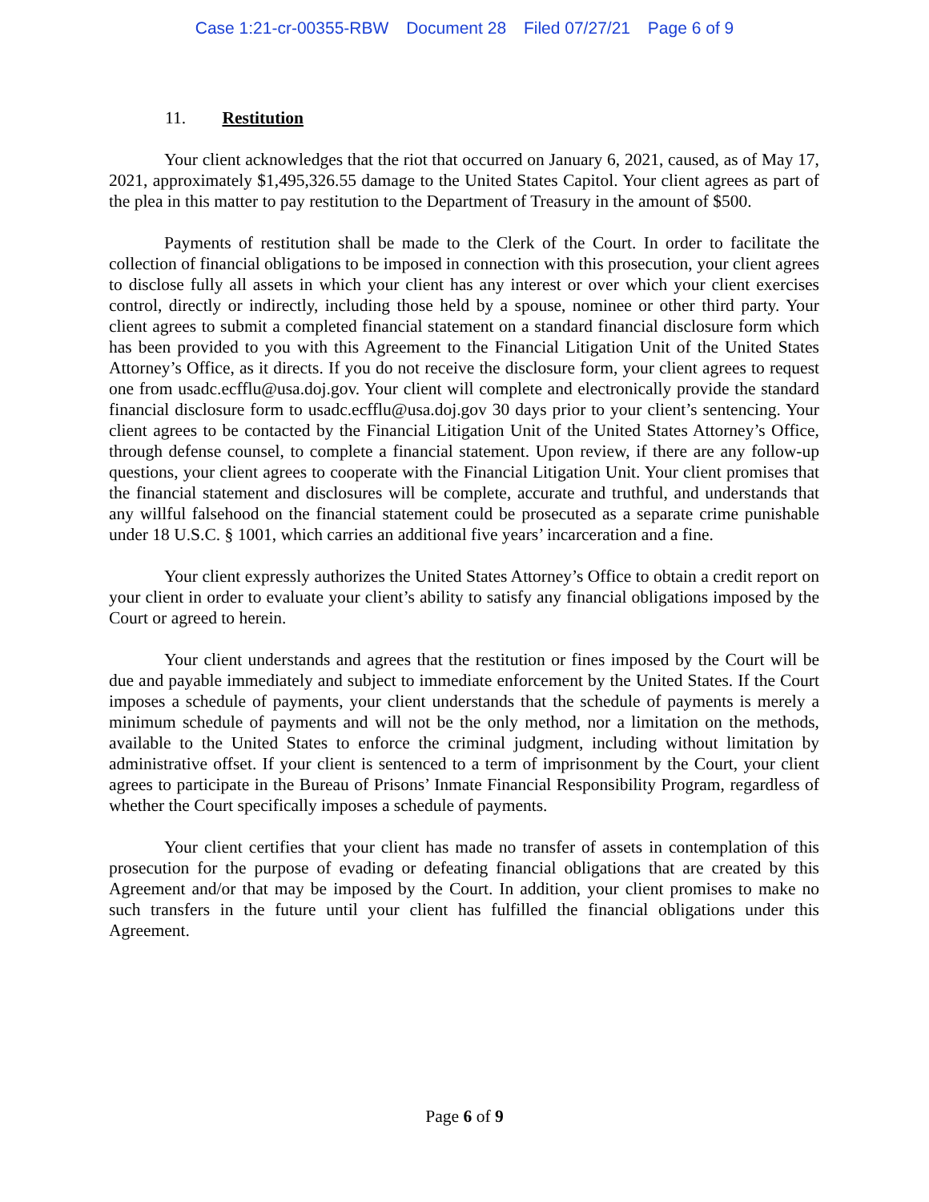Case 1:21-cr-00355-RBW Document 28 Filed 07/27/21 Page 6 of 9
11. Restitution
Your client acknowledges that the riot that occurred on January 6, 2021, caused, as of May 17, 2021, approximately $1,495,326.55 damage to the United States Capitol. Your client agrees as part of the plea in this matter to pay restitution to the Department of Treasury in the amount of $500.
Payments of restitution shall be made to the Clerk of the Court. In order to facilitate the collection of financial obligations to be imposed in connection with this prosecution, your client agrees to disclose fully all assets in which your client has any interest or over which your client exercises control, directly or indirectly, including those held by a spouse, nominee or other third party. Your client agrees to submit a completed financial statement on a standard financial disclosure form which has been provided to you with this Agreement to the Financial Litigation Unit of the United States Attorney’s Office, as it directs. If you do not receive the disclosure form, your client agrees to request one from usadc.ecfflu@usa.doj.gov. Your client will complete and electronically provide the standard financial disclosure form to usadc.ecfflu@usa.doj.gov 30 days prior to your client’s sentencing. Your client agrees to be contacted by the Financial Litigation Unit of the United States Attorney’s Office, through defense counsel, to complete a financial statement. Upon review, if there are any follow-up questions, your client agrees to cooperate with the Financial Litigation Unit. Your client promises that the financial statement and disclosures will be complete, accurate and truthful, and understands that any willful falsehood on the financial statement could be prosecuted as a separate crime punishable under 18 U.S.C. § 1001, which carries an additional five years’ incarceration and a fine.
Your client expressly authorizes the United States Attorney’s Office to obtain a credit report on your client in order to evaluate your client’s ability to satisfy any financial obligations imposed by the Court or agreed to herein.
Your client understands and agrees that the restitution or fines imposed by the Court will be due and payable immediately and subject to immediate enforcement by the United States. If the Court imposes a schedule of payments, your client understands that the schedule of payments is merely a minimum schedule of payments and will not be the only method, nor a limitation on the methods, available to the United States to enforce the criminal judgment, including without limitation by administrative offset. If your client is sentenced to a term of imprisonment by the Court, your client agrees to participate in the Bureau of Prisons’ Inmate Financial Responsibility Program, regardless of whether the Court specifically imposes a schedule of payments.
Your client certifies that your client has made no transfer of assets in contemplation of this prosecution for the purpose of evading or defeating financial obligations that are created by this Agreement and/or that may be imposed by the Court. In addition, your client promises to make no such transfers in the future until your client has fulfilled the financial obligations under this Agreement.
Page 6 of 9